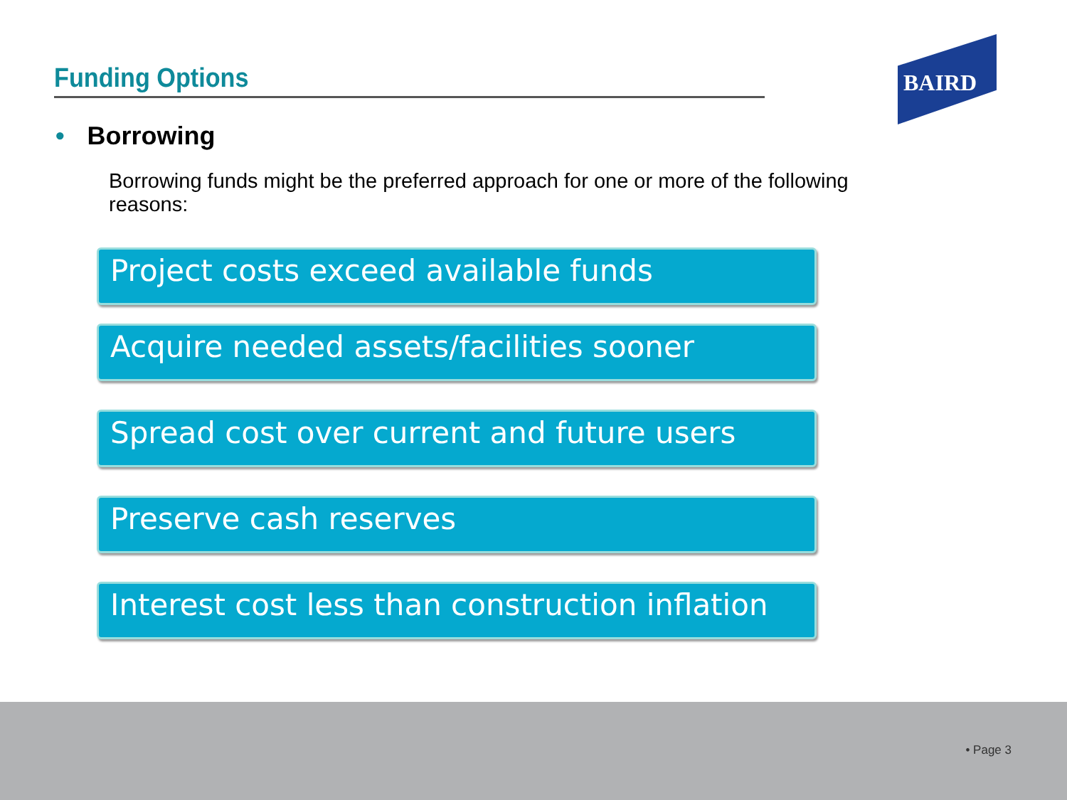Funding Options BAIRD
• Borrowing
Borrowing funds might be the preferred approach for one or more of the following reasons:
Project costs exceed available funds
Acquire needed assets/facilities sooner
Spread cost over current and future users
Preserve cash reserves
Interest cost less than construction inflation
• Page 3